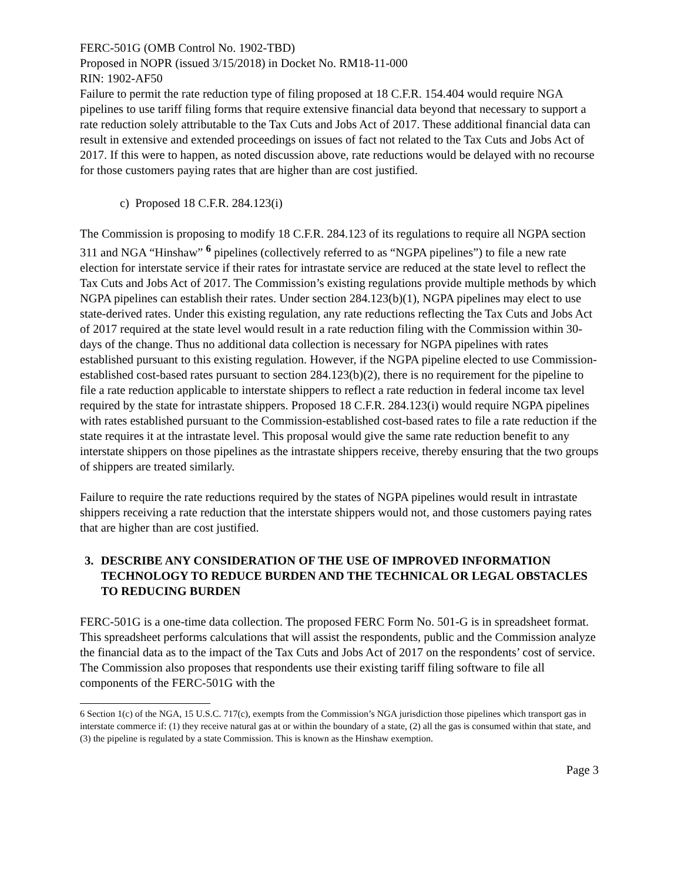FERC-501G (OMB Control No. 1902-TBD)
Proposed in NOPR (issued 3/15/2018) in Docket No. RM18-11-000
RIN: 1902-AF50
Failure to permit the rate reduction type of filing proposed at 18 C.F.R. 154.404 would require NGA pipelines to use tariff filing forms that require extensive financial data beyond that necessary to support a rate reduction solely attributable to the Tax Cuts and Jobs Act of 2017. These additional financial data can result in extensive and extended proceedings on issues of fact not related to the Tax Cuts and Jobs Act of 2017. If this were to happen, as noted discussion above, rate reductions would be delayed with no recourse for those customers paying rates that are higher than are cost justified.
c) Proposed 18 C.F.R. 284.123(i)
The Commission is proposing to modify 18 C.F.R. 284.123 of its regulations to require all NGPA section 311 and NGA “Hinshaw” <sup>6</sup> pipelines (collectively referred to as “NGPA pipelines”) to file a new rate election for interstate service if their rates for intrastate service are reduced at the state level to reflect the Tax Cuts and Jobs Act of 2017. The Commission’s existing regulations provide multiple methods by which NGPA pipelines can establish their rates. Under section 284.123(b)(1), NGPA pipelines may elect to use state-derived rates. Under this existing regulation, any rate reductions reflecting the Tax Cuts and Jobs Act of 2017 required at the state level would result in a rate reduction filing with the Commission within 30-days of the change. Thus no additional data collection is necessary for NGPA pipelines with rates established pursuant to this existing regulation. However, if the NGPA pipeline elected to use Commission-established cost-based rates pursuant to section 284.123(b)(2), there is no requirement for the pipeline to file a rate reduction applicable to interstate shippers to reflect a rate reduction in federal income tax level required by the state for intrastate shippers. Proposed 18 C.F.R. 284.123(i) would require NGPA pipelines with rates established pursuant to the Commission-established cost-based rates to file a rate reduction if the state requires it at the intrastate level. This proposal would give the same rate reduction benefit to any interstate shippers on those pipelines as the intrastate shippers receive, thereby ensuring that the two groups of shippers are treated similarly.
Failure to require the rate reductions required by the states of NGPA pipelines would result in intrastate shippers receiving a rate reduction that the interstate shippers would not, and those customers paying rates that are higher than are cost justified.
3. DESCRIBE ANY CONSIDERATION OF THE USE OF IMPROVED INFORMATION TECHNOLOGY TO REDUCE BURDEN AND THE TECHNICAL OR LEGAL OBSTACLES TO REDUCING BURDEN
FERC-501G is a one-time data collection. The proposed FERC Form No. 501-G is in spreadsheet format. This spreadsheet performs calculations that will assist the respondents, public and the Commission analyze the financial data as to the impact of the Tax Cuts and Jobs Act of 2017 on the respondents’ cost of service. The Commission also proposes that respondents use their existing tariff filing software to file all components of the FERC-501G with the
6 Section 1(c) of the NGA, 15 U.S.C. 717(c), exempts from the Commission’s NGA jurisdiction those pipelines which transport gas in interstate commerce if: (1) they receive natural gas at or within the boundary of a state, (2) all the gas is consumed within that state, and (3) the pipeline is regulated by a state Commission. This is known as the Hinshaw exemption.
Page 3